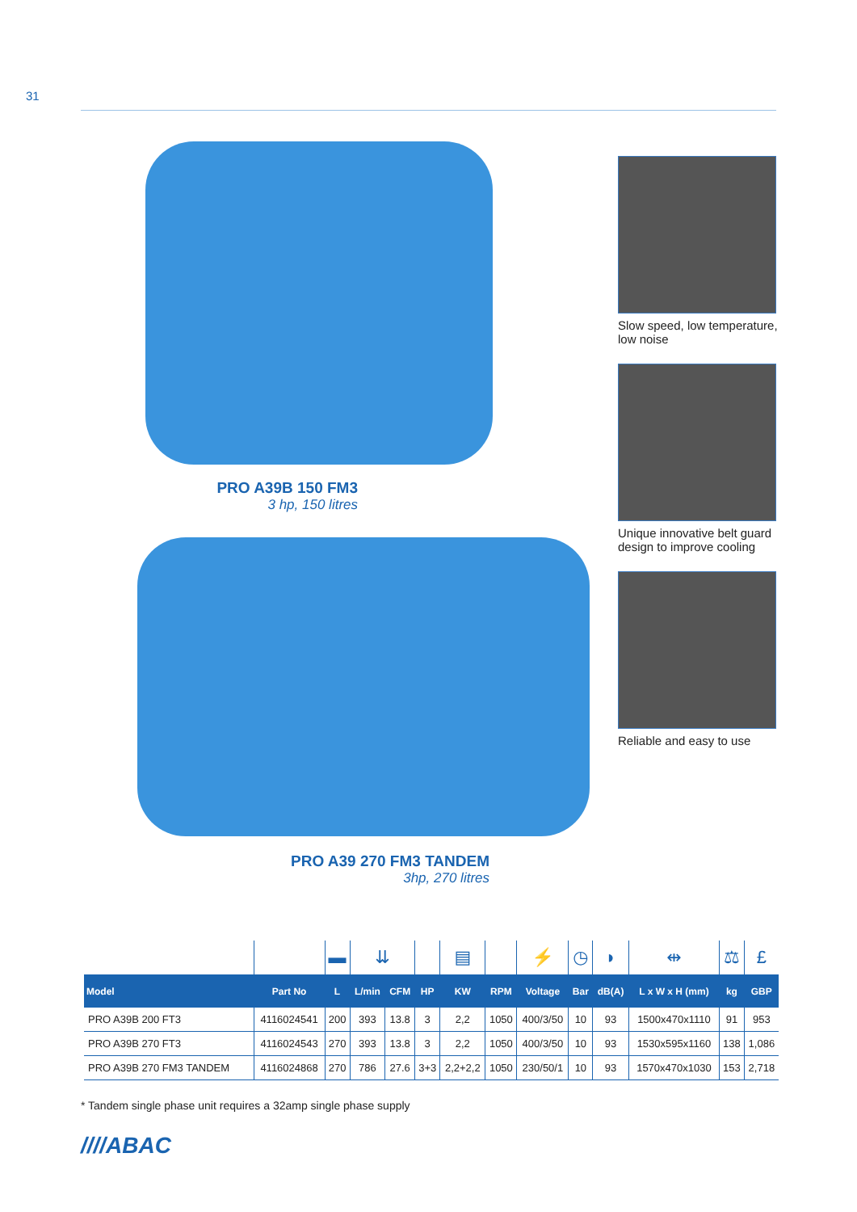31
PRO A39B 150 FM3
3 hp, 150 litres
PRO A39 270 FM3 TANDEM
3hp, 270 litres
Slow speed, low temperature, low noise
Unique innovative belt guard design to improve cooling
Reliable and easy to use
| | | ▬ | ⇊ | | | ▤ | | ⚡ | ◷ | ◗ | ⇹ | ⚖ | £ |
| Model | Part No | L | L/min | CFM | HP | KW | RPM | Voltage | Bar | dB(A) | L x W x H (mm) | kg | GBP |
| PRO A39B 200 FT3 | 4116024541 | 200 | 393 | 13.8 | 3 | 2,2 | 1050 | 400/3/50 | 10 | 93 | 1500x470x1110 | 91 | 953 |
| PRO A39B 270 FT3 | 4116024543 | 270 | 393 | 13.8 | 3 | 2,2 | 1050 | 400/3/50 | 10 | 93 | 1530x595x1160 | 138 | 1,086 |
| PRO A39B 270 FM3 TANDEM | 4116024868 | 270 | 786 | 27.6 | 3+3 | 2,2+2,2 | 1050 | 230/50/1 | 10 | 93 | 1570x470x1030 | 153 | 2,718 |
* Tandem single phase unit requires a 32amp single phase supply
////ABAC